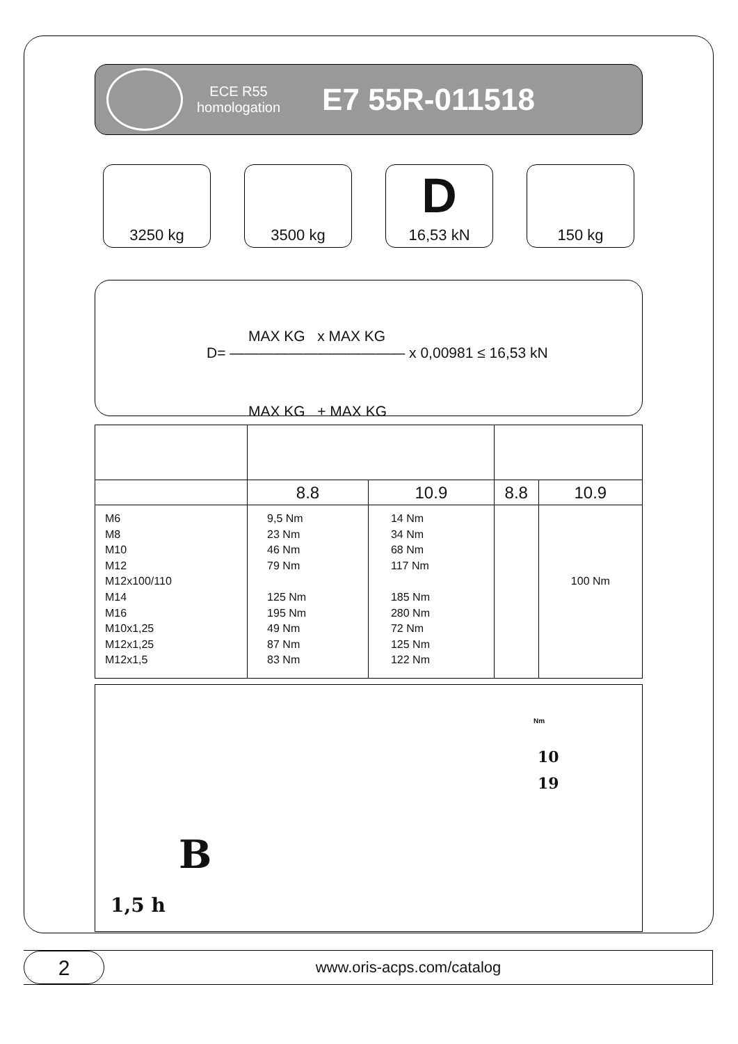ECE R55
homologation
E7 55R-011518
3250 kg 3500 kg
D
16,53 kN
150 kg
MAX KG x MAX KG
D= ———————————— x 0,00981 ≤ 16,53 kN
MAX KG + MAX KG
| | 8.8 | 10.9 | 8.8 | 10.9 |
| M6 M8 M10 M12 M12x100/110 M14 M16 M10x1,25 M12x1,25 M12x1,5 | 9,5 Nm 23 Nm 46 Nm 79 Nm 125 Nm 195 Nm 49 Nm 87 Nm 83 Nm | 14 Nm 34 Nm 68 Nm 117 Nm 185 Nm 280 Nm 72 Nm 125 Nm 122 Nm | | 100 Nm |
B
1,5 h
10
19
Nm
2
www.oris-acps.com/catalog